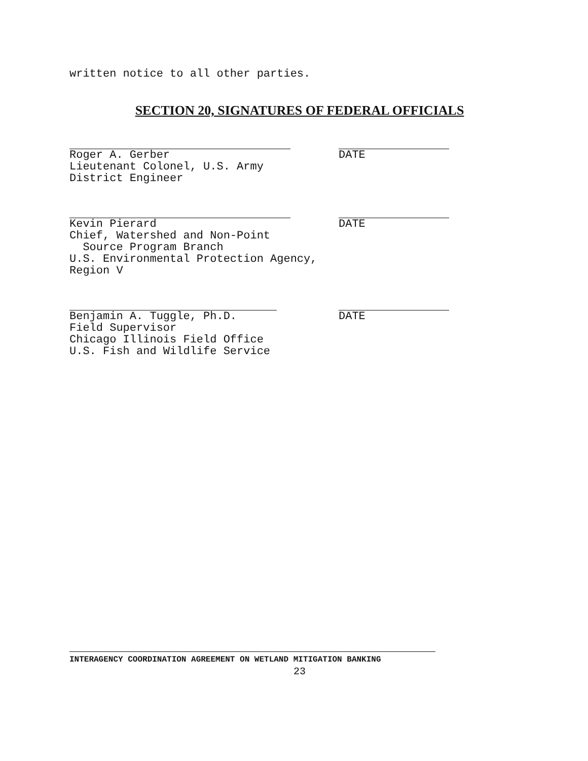written notice to all other parties.
SECTION 20, SIGNATURES OF FEDERAL OFFICIALS
Roger A. Gerber Lieutenant Colonel, U.S. Army District Engineer
DATE
Kevin Pierard Chief, Watershed and Non-Point Source Program Branch U.S. Environmental Protection Agency, Region V
DATE
Benjamin A. Tuggle, Ph.D. Field Supervisor Chicago Illinois Field Office U.S. Fish and Wildlife Service
DATE
INTERAGENCY COORDINATION AGREEMENT ON WETLAND MITIGATION BANKING
23